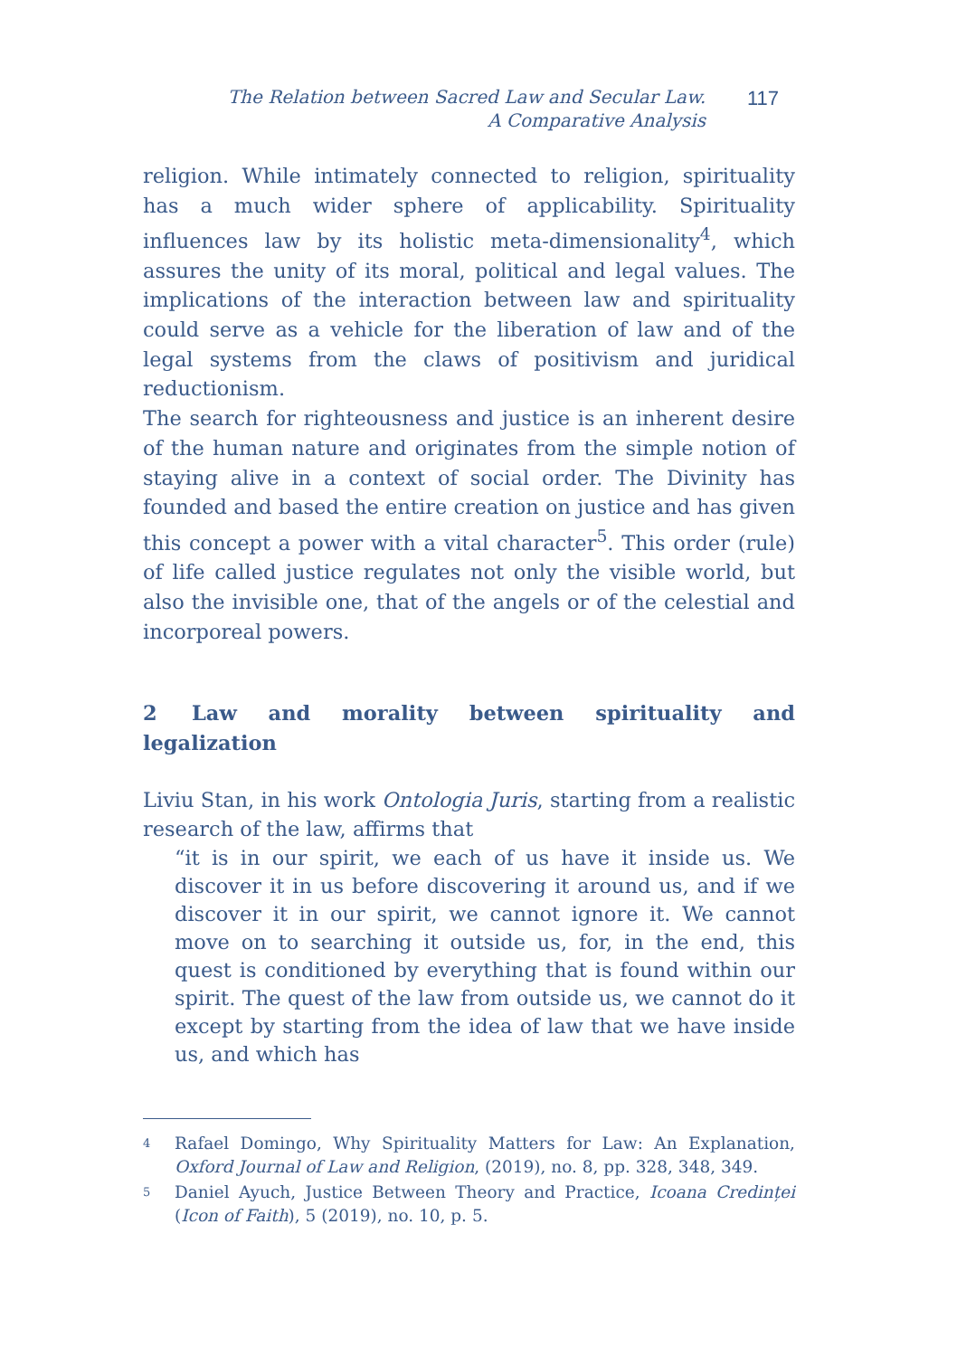The Relation between Sacred Law and Secular Law.
A Comparative Analysis
117
religion. While intimately connected to religion, spirituality has a much wider sphere of applicability. Spirituality influences law by its holistic meta-dimensionality<sup>4</sup>, which assures the unity of its moral, political and legal values. The implications of the interaction between law and spirituality could serve as a vehicle for the liberation of law and of the legal systems from the claws of positivism and juridical reductionism.
The search for righteousness and justice is an inherent desire of the human nature and originates from the simple notion of staying alive in a context of social order. The Divinity has founded and based the entire creation on justice and has given this concept a power with a vital character<sup>5</sup>. This order (rule) of life called justice regulates not only the visible world, but also the invisible one, that of the angels or of the celestial and incorporeal powers.
2 Law and morality between spirituality and legalization
Liviu Stan, in his work Ontologia Juris, starting from a realistic research of the law, affirms that
“it is in our spirit, we each of us have it inside us. We discover it in us before discovering it around us, and if we discover it in our spirit, we cannot ignore it. We cannot move on to searching it outside us, for, in the end, this quest is conditioned by everything that is found within our spirit. The quest of the law from outside us, we cannot do it except by starting from the idea of law that we have inside us, and which has
<sup>4</sup> Rafael Domingo, Why Spirituality Matters for Law: An Explanation, Oxford Journal of Law and Religion, (2019), no. 8, pp. 328, 348, 349.
<sup>5</sup> Daniel Ayuch, Justice Between Theory and Practice, Icoana Credinței (Icon of Faith), 5 (2019), no. 10, p. 5.